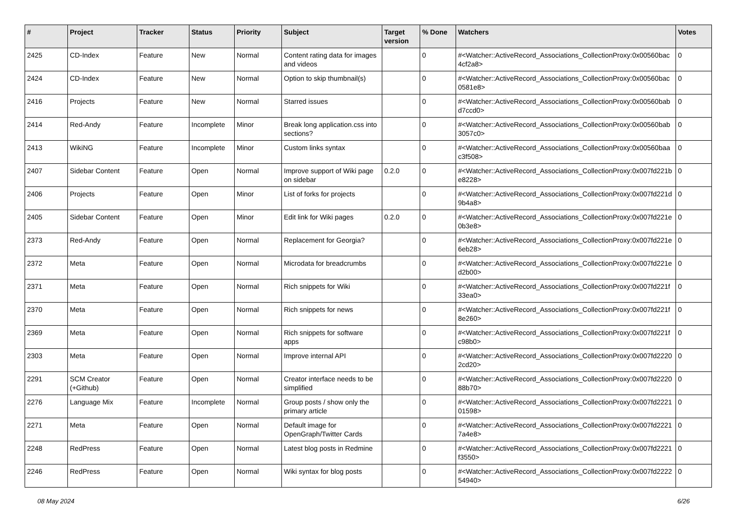| # | Project | Tracker | Status | Priority | Subject | Target version | % Done | Watchers | Votes |
| --- | --- | --- | --- | --- | --- | --- | --- | --- | --- |
| 2425 | CD-Index | Feature | New | Normal | Content rating data for images and videos | | 0 | #<Watcher::ActiveRecord_Associations_CollectionProxy:0x00560bac 4cf2a8> | 0 |
| 2424 | CD-Index | Feature | New | Normal | Option to skip thumbnail(s) | | 0 | #<Watcher::ActiveRecord_Associations_CollectionProxy:0x00560bac 0581e8> | 0 |
| 2416 | Projects | Feature | New | Normal | Starred issues | | 0 | #<Watcher::ActiveRecord_Associations_CollectionProxy:0x00560bab d7ccd0> | 0 |
| 2414 | Red-Andy | Feature | Incomplete | Minor | Break long application.css into sections? | | 0 | #<Watcher::ActiveRecord_Associations_CollectionProxy:0x00560bab 3057c0> | 0 |
| 2413 | WikiNG | Feature | Incomplete | Minor | Custom links syntax | | 0 | #<Watcher::ActiveRecord_Associations_CollectionProxy:0x00560baa c3f508> | 0 |
| 2407 | Sidebar Content | Feature | Open | Normal | Improve support of Wiki page on sidebar | 0.2.0 | 0 | #<Watcher::ActiveRecord_Associations_CollectionProxy:0x007fd221b e8228> | 0 |
| 2406 | Projects | Feature | Open | Minor | List of forks for projects | | 0 | #<Watcher::ActiveRecord_Associations_CollectionProxy:0x007fd221d 9b4a8> | 0 |
| 2405 | Sidebar Content | Feature | Open | Minor | Edit link for Wiki pages | 0.2.0 | 0 | #<Watcher::ActiveRecord_Associations_CollectionProxy:0x007fd221e 0b3e8> | 0 |
| 2373 | Red-Andy | Feature | Open | Normal | Replacement for Georgia? | | 0 | #<Watcher::ActiveRecord_Associations_CollectionProxy:0x007fd221e 6eb28> | 0 |
| 2372 | Meta | Feature | Open | Normal | Microdata for breadcrumbs | | 0 | #<Watcher::ActiveRecord_Associations_CollectionProxy:0x007fd221e d2b00> | 0 |
| 2371 | Meta | Feature | Open | Normal | Rich snippets for Wiki | | 0 | #<Watcher::ActiveRecord_Associations_CollectionProxy:0x007fd221f 33ea0> | 0 |
| 2370 | Meta | Feature | Open | Normal | Rich snippets for news | | 0 | #<Watcher::ActiveRecord_Associations_CollectionProxy:0x007fd221f 8e260> | 0 |
| 2369 | Meta | Feature | Open | Normal | Rich snippets for software apps | | 0 | #<Watcher::ActiveRecord_Associations_CollectionProxy:0x007fd221f c98b0> | 0 |
| 2303 | Meta | Feature | Open | Normal | Improve internal API | | 0 | #<Watcher::ActiveRecord_Associations_CollectionProxy:0x007fd2220 2cd20> | 0 |
| 2291 | SCM Creator (+Github) | Feature | Open | Normal | Creator interface needs to be simplified | | 0 | #<Watcher::ActiveRecord_Associations_CollectionProxy:0x007fd2220 88b70> | 0 |
| 2276 | Language Mix | Feature | Incomplete | Normal | Group posts / show only the primary article | | 0 | #<Watcher::ActiveRecord_Associations_CollectionProxy:0x007fd2221 01598> | 0 |
| 2271 | Meta | Feature | Open | Normal | Default image for OpenGraph/Twitter Cards | | 0 | #<Watcher::ActiveRecord_Associations_CollectionProxy:0x007fd2221 7a4e8> | 0 |
| 2248 | RedPress | Feature | Open | Normal | Latest blog posts in Redmine | | 0 | #<Watcher::ActiveRecord_Associations_CollectionProxy:0x007fd2221 f3550> | 0 |
| 2246 | RedPress | Feature | Open | Normal | Wiki syntax for blog posts | | 0 | #<Watcher::ActiveRecord_Associations_CollectionProxy:0x007fd2222 54940> | 0 |
08 May 2024 6/26